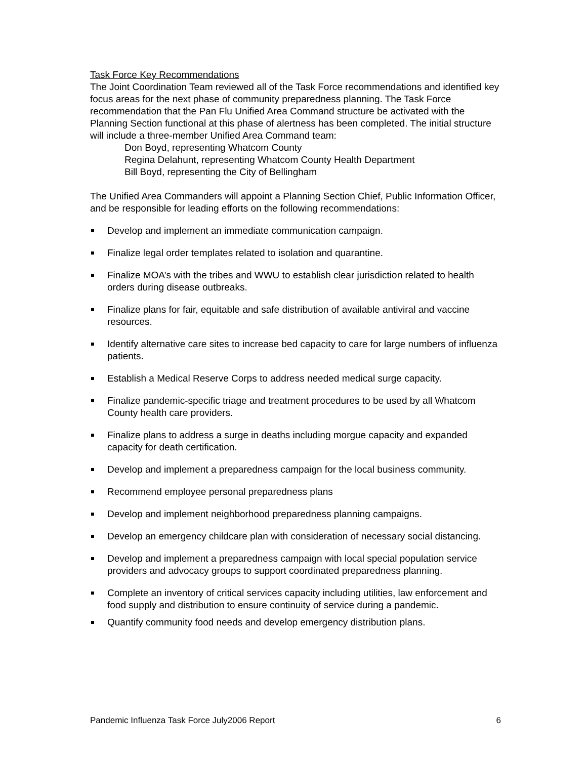Task Force Key Recommendations
The Joint Coordination Team reviewed all of the Task Force recommendations and identified key focus areas for the next phase of community preparedness planning. The Task Force recommendation that the Pan Flu Unified Area Command structure be activated with the Planning Section functional at this phase of alertness has been completed. The initial structure will include a three-member Unified Area Command team:
Don Boyd, representing Whatcom County
Regina Delahunt, representing Whatcom County Health Department
Bill Boyd, representing the City of Bellingham
The Unified Area Commanders will appoint a Planning Section Chief, Public Information Officer, and be responsible for leading efforts on the following recommendations:
Develop and implement an immediate communication campaign.
Finalize legal order templates related to isolation and quarantine.
Finalize MOA’s with the tribes and WWU to establish clear jurisdiction related to health orders during disease outbreaks.
Finalize plans for fair, equitable and safe distribution of available antiviral and vaccine resources.
Identify alternative care sites to increase bed capacity to care for large numbers of influenza patients.
Establish a Medical Reserve Corps to address needed medical surge capacity.
Finalize pandemic-specific triage and treatment procedures to be used by all Whatcom County health care providers.
Finalize plans to address a surge in deaths including morgue capacity and expanded capacity for death certification.
Develop and implement a preparedness campaign for the local business community.
Recommend employee personal preparedness plans
Develop and implement neighborhood preparedness planning campaigns.
Develop an emergency childcare plan with consideration of necessary social distancing.
Develop and implement a preparedness campaign with local special population service providers and advocacy groups to support coordinated preparedness planning.
Complete an inventory of critical services capacity including utilities, law enforcement and food supply and distribution to ensure continuity of service during a pandemic.
Quantify community food needs and develop emergency distribution plans.
Pandemic Influenza Task Force July2006 Report 6